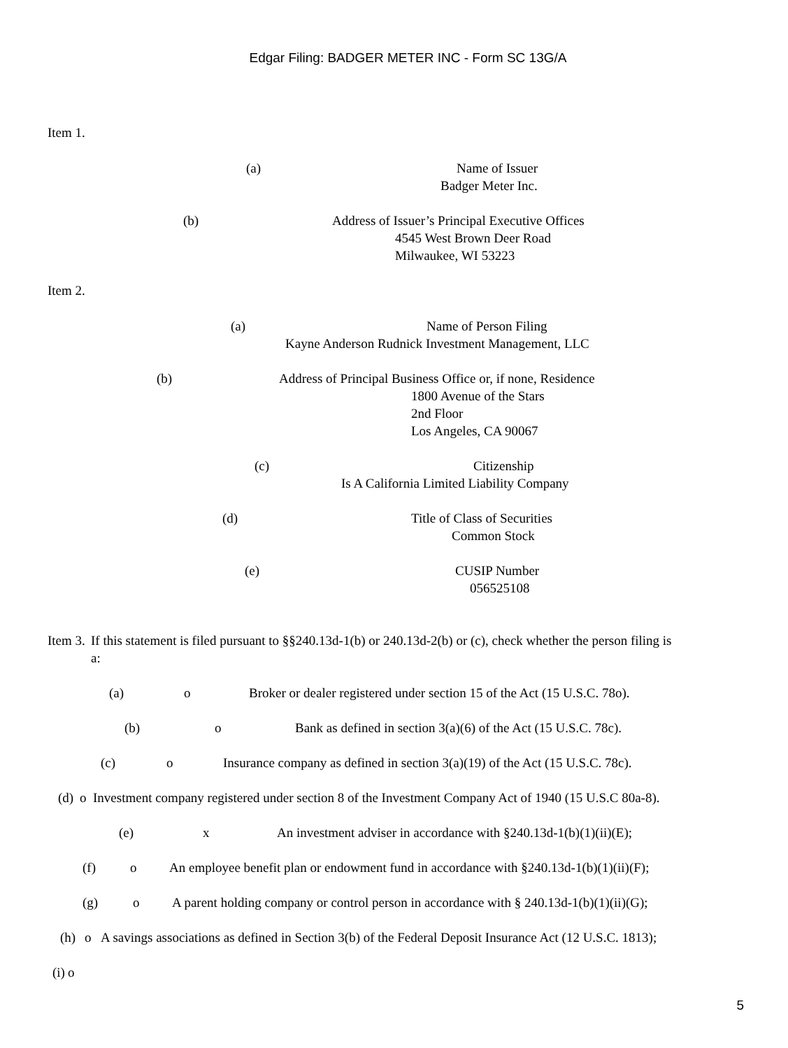Edgar Filing: BADGER METER INC - Form SC 13G/A
Item 1.
(a) Name of Issuer
Badger Meter Inc.
(b) Address of Issuer’s Principal Executive Offices
4545 West Brown Deer Road
Milwaukee, WI 53223
Item 2.
(a) Name of Person Filing
Kayne Anderson Rudnick Investment Management, LLC
(b) Address of Principal Business Office or, if none, Residence
1800 Avenue of the Stars
2nd Floor
Los Angeles, CA 90067
(c) Citizenship
Is A California Limited Liability Company
(d) Title of Class of Securities
Common Stock
(e) CUSIP Number
056525108
Item 3. If this statement is filed pursuant to §§240.13d-1(b) or 240.13d-2(b) or (c), check whether the person filing is
a:
(a) o Broker or dealer registered under section 15 of the Act (15 U.S.C. 78o).
(b) o Bank as defined in section 3(a)(6) of the Act (15 U.S.C. 78c).
(c) o Insurance company as defined in section 3(a)(19) of the Act (15 U.S.C. 78c).
(d) o Investment company registered under section 8 of the Investment Company Act of 1940 (15 U.S.C 80a-8).
(e) x An investment adviser in accordance with §240.13d-1(b)(1)(ii)(E);
(f) o An employee benefit plan or endowment fund in accordance with §240.13d-1(b)(1)(ii)(F);
(g) o A parent holding company or control person in accordance with § 240.13d-1(b)(1)(ii)(G);
(h) o A savings associations as defined in Section 3(b) of the Federal Deposit Insurance Act (12 U.S.C. 1813);
(i) o
5